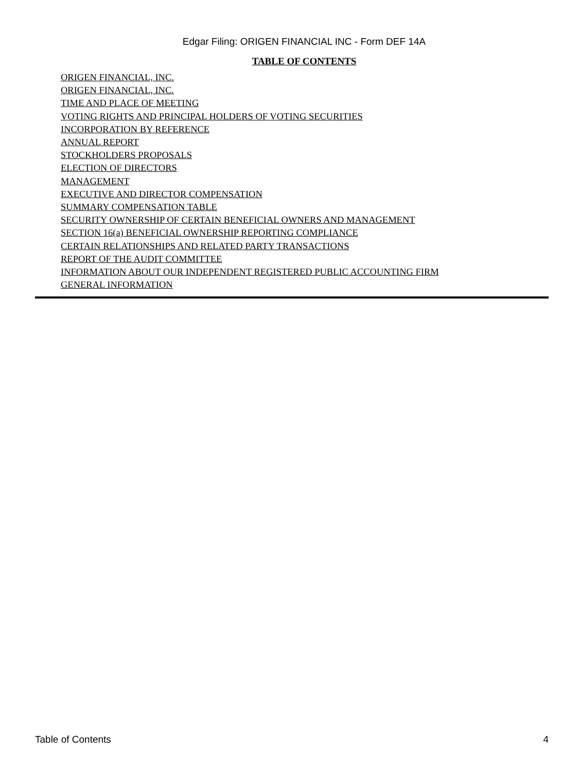Edgar Filing: ORIGEN FINANCIAL INC - Form DEF 14A
TABLE OF CONTENTS
ORIGEN FINANCIAL, INC.
ORIGEN FINANCIAL, INC.
TIME AND PLACE OF MEETING
VOTING RIGHTS AND PRINCIPAL HOLDERS OF VOTING SECURITIES
INCORPORATION BY REFERENCE
ANNUAL REPORT
STOCKHOLDERS PROPOSALS
ELECTION OF DIRECTORS
MANAGEMENT
EXECUTIVE AND DIRECTOR COMPENSATION
SUMMARY COMPENSATION TABLE
SECURITY OWNERSHIP OF CERTAIN BENEFICIAL OWNERS AND MANAGEMENT
SECTION 16(a) BENEFICIAL OWNERSHIP REPORTING COMPLIANCE
CERTAIN RELATIONSHIPS AND RELATED PARTY TRANSACTIONS
REPORT OF THE AUDIT COMMITTEE
INFORMATION ABOUT OUR INDEPENDENT REGISTERED PUBLIC ACCOUNTING FIRM
GENERAL INFORMATION
Table of Contents 4